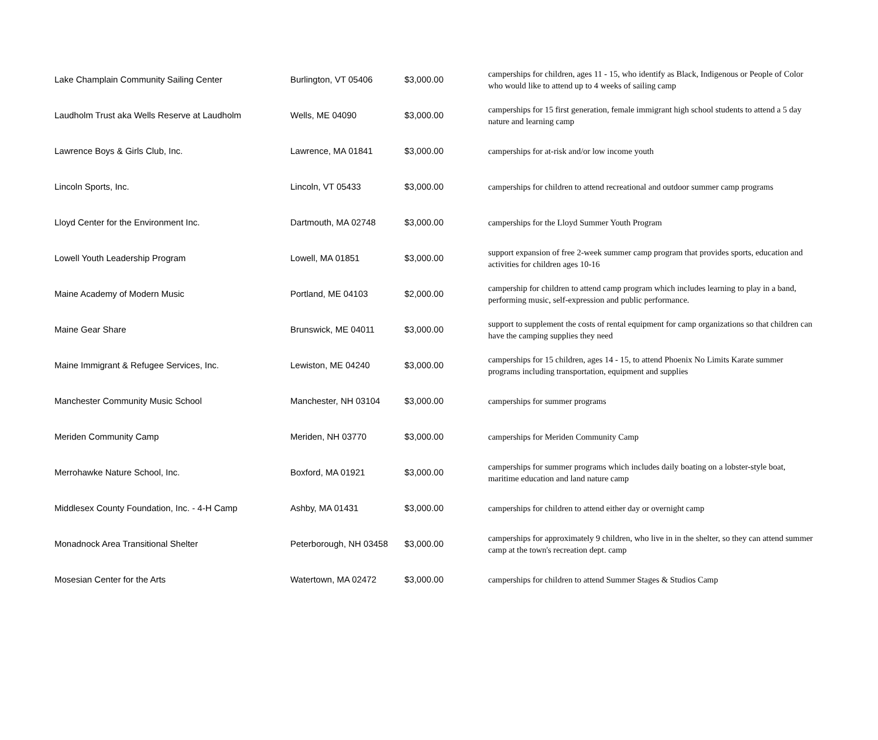| Lake Champlain Community Sailing Center | Burlington, VT 05406 | $3,000.00 | camperships for children, ages 11 - 15, who identify as Black, Indigenous or People of Color who would like to attend up to 4 weeks of sailing camp |
| Laudholm Trust aka Wells Reserve at Laudholm | Wells, ME 04090 | $3,000.00 | camperships for 15 first generation, female immigrant high school students to attend a 5 day nature and learning camp |
| Lawrence Boys & Girls Club, Inc. | Lawrence, MA 01841 | $3,000.00 | camperships for at-risk and/or low income youth |
| Lincoln Sports, Inc. | Lincoln, VT 05433 | $3,000.00 | camperships for children to attend recreational and outdoor summer camp programs |
| Lloyd Center for the Environment Inc. | Dartmouth, MA 02748 | $3,000.00 | camperships for the Lloyd Summer Youth Program |
| Lowell Youth Leadership Program | Lowell, MA 01851 | $3,000.00 | support expansion of free 2-week summer camp program that provides sports, education and activities for children ages 10-16 |
| Maine Academy of Modern Music | Portland, ME 04103 | $2,000.00 | campership for children to attend camp program which includes learning to play in a band, performing music, self-expression and public performance. |
| Maine Gear Share | Brunswick, ME 04011 | $3,000.00 | support to supplement the costs of rental equipment for camp organizations so that children can have the camping supplies they need |
| Maine Immigrant & Refugee Services, Inc. | Lewiston, ME 04240 | $3,000.00 | camperships for 15 children, ages 14 - 15, to attend Phoenix No Limits Karate summer programs including transportation, equipment and supplies |
| Manchester Community Music School | Manchester, NH 03104 | $3,000.00 | camperships for summer programs |
| Meriden Community Camp | Meriden, NH 03770 | $3,000.00 | camperships for Meriden Community Camp |
| Merrohawke Nature School, Inc. | Boxford, MA 01921 | $3,000.00 | camperships for summer programs which includes daily boating on a lobster-style boat, maritime education and land nature camp |
| Middlesex County Foundation, Inc. - 4-H Camp | Ashby, MA 01431 | $3,000.00 | camperships for children to attend either day or overnight camp |
| Monadnock Area Transitional Shelter | Peterborough, NH 03458 | $3,000.00 | camperships for approximately 9 children, who live in in the shelter, so they can attend summer camp at the town's recreation dept. camp |
| Mosesian Center for the Arts | Watertown, MA 02472 | $3,000.00 | camperships for children to attend Summer Stages & Studios Camp |